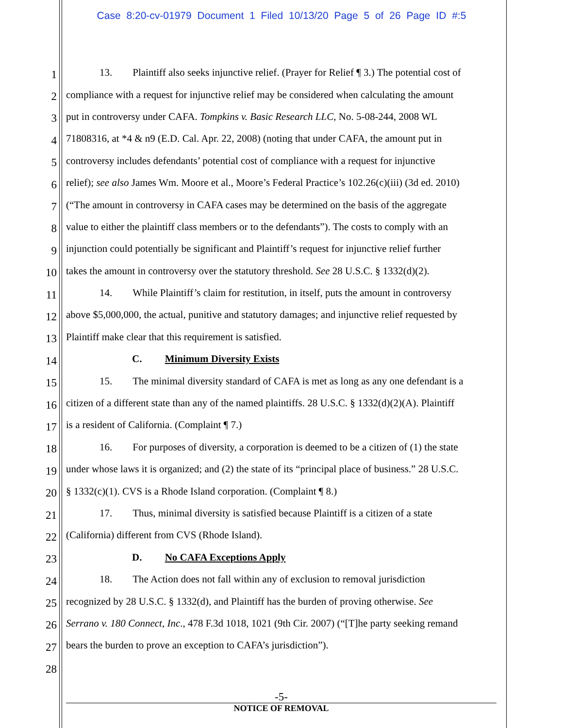Case 8:20-cv-01979 Document 1 Filed 10/13/20 Page 5 of 26 Page ID #:5
1 13. Plaintiff also seeks injunctive relief. (Prayer for Relief ¶ 3.) The potential cost of
2 compliance with a request for injunctive relief may be considered when calculating the amount
3 put in controversy under CAFA. Tompkins v. Basic Research LLC, No. 5-08-244, 2008 WL
4 71808316, at *4 & n9 (E.D. Cal. Apr. 22, 2008) (noting that under CAFA, the amount put in
5 controversy includes defendants’ potential cost of compliance with a request for injunctive
6 relief); see also James Wm. Moore et al., Moore’s Federal Practice’s 102.26(c)(iii) (3d ed. 2010)
7 (“The amount in controversy in CAFA cases may be determined on the basis of the aggregate
8 value to either the plaintiff class members or to the defendants”). The costs to comply with an
9 injunction could potentially be significant and Plaintiff’s request for injunctive relief further
10 takes the amount in controversy over the statutory threshold. See 28 U.S.C. § 1332(d)(2).
11 14. While Plaintiff’s claim for restitution, in itself, puts the amount in controversy
12 above $5,000,000, the actual, punitive and statutory damages; and injunctive relief requested by
13 Plaintiff make clear that this requirement is satisfied.
14 C. Minimum Diversity Exists
15 15. The minimal diversity standard of CAFA is met as long as any one defendant is a
16 citizen of a different state than any of the named plaintiffs. 28 U.S.C. § 1332(d)(2)(A). Plaintiff
17 is a resident of California. (Complaint ¶ 7.)
18 16. For purposes of diversity, a corporation is deemed to be a citizen of (1) the state
19 under whose laws it is organized; and (2) the state of its “principal place of business.” 28 U.S.C.
20 § 1332(c)(1). CVS is a Rhode Island corporation. (Complaint ¶ 8.)
21 17. Thus, minimal diversity is satisfied because Plaintiff is a citizen of a state
22 (California) different from CVS (Rhode Island).
23 D. No CAFA Exceptions Apply
24 18. The Action does not fall within any of exclusion to removal jurisdiction
25 recognized by 28 U.S.C. § 1332(d), and Plaintiff has the burden of proving otherwise. See
26 Serrano v. 180 Connect, Inc., 478 F.3d 1018, 1021 (9th Cir. 2007) (“[T]he party seeking remand
27 bears the burden to prove an exception to CAFA’s jurisdiction”).
28
-5-
NOTICE OF REMOVAL